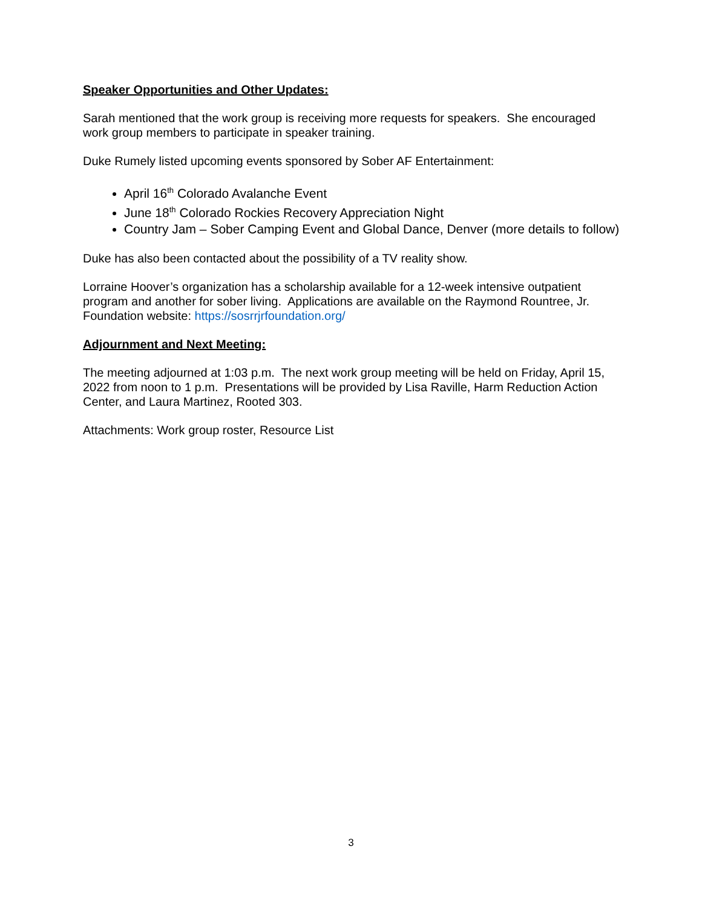Speaker Opportunities and Other Updates:
Sarah mentioned that the work group is receiving more requests for speakers. She encouraged work group members to participate in speaker training.
Duke Rumely listed upcoming events sponsored by Sober AF Entertainment:
April 16<sup>th</sup> Colorado Avalanche Event
June 18<sup>th</sup> Colorado Rockies Recovery Appreciation Night
Country Jam – Sober Camping Event and Global Dance, Denver (more details to follow)
Duke has also been contacted about the possibility of a TV reality show.
Lorraine Hoover’s organization has a scholarship available for a 12-week intensive outpatient program and another for sober living. Applications are available on the Raymond Rountree, Jr. Foundation website: https://sosrrjrfoundation.org/
Adjournment and Next Meeting:
The meeting adjourned at 1:03 p.m. The next work group meeting will be held on Friday, April 15, 2022 from noon to 1 p.m. Presentations will be provided by Lisa Raville, Harm Reduction Action Center, and Laura Martinez, Rooted 303.
Attachments: Work group roster, Resource List
3